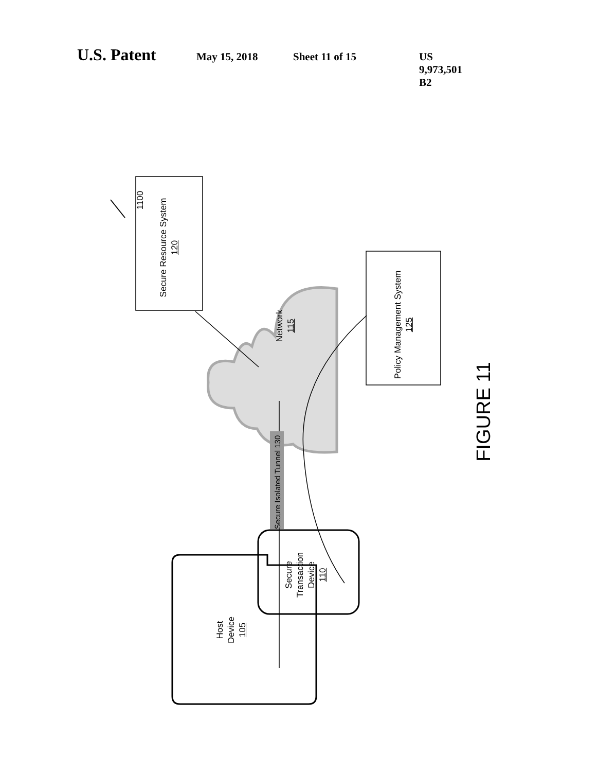U.S. Patent May 15, 2018 Sheet 11 of 15 US 9,973,501 B2
1100
Secure Resource System
120
Policy Management System
125
Network
115
Secure Isolated Tunnel 130
Secure
Transaction
Device
110
Host
Device
105
FIGURE 11